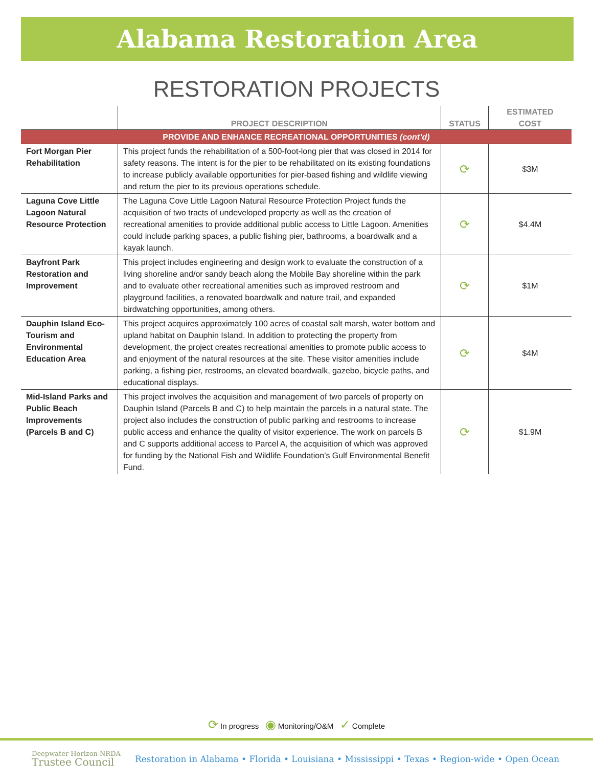Alabama Restoration Area
RESTORATION PROJECTS
| | PROJECT DESCRIPTION | STATUS | ESTIMATED COST |
| --- | --- | --- | --- |
| PROVIDE AND ENHANCE RECREATIONAL OPPORTUNITIES (cont’d) | | | |
| Fort Morgan Pier Rehabilitation | This project funds the rehabilitation of a 500-foot-long pier that was closed in 2014 for safety reasons. The intent is for the pier to be rehabilitated on its existing foundations to increase publicly available opportunities for pier-based fishing and wildlife viewing and return the pier to its previous operations schedule. | ⟳ | $3M |
| Laguna Cove Little Lagoon Natural Resource Protection | The Laguna Cove Little Lagoon Natural Resource Protection Project funds the acquisition of two tracts of undeveloped property as well as the creation of recreational amenities to provide additional public access to Little Lagoon. Amenities could include parking spaces, a public fishing pier, bathrooms, a boardwalk and a kayak launch. | ⟳ | $4.4M |
| Bayfront Park Restoration and Improvement | This project includes engineering and design work to evaluate the construction of a living shoreline and/or sandy beach along the Mobile Bay shoreline within the park and to evaluate other recreational amenities such as improved restroom and playground facilities, a renovated boardwalk and nature trail, and expanded birdwatching opportunities, among others. | ⟳ | $1M |
| Dauphin Island Eco-Tourism and Environmental Education Area | This project acquires approximately 100 acres of coastal salt marsh, water bottom and upland habitat on Dauphin Island. In addition to protecting the property from development, the project creates recreational amenities to promote public access to and enjoyment of the natural resources at the site. These visitor amenities include parking, a fishing pier, restrooms, an elevated boardwalk, gazebo, bicycle paths, and educational displays. | ⟳ | $4M |
| Mid-Island Parks and Public Beach Improvements (Parcels B and C) | This project involves the acquisition and management of two parcels of property on Dauphin Island (Parcels B and C) to help maintain the parcels in a natural state. The project also includes the construction of public parking and restrooms to increase public access and enhance the quality of visitor experience. The work on parcels B and C supports additional access to Parcel A, the acquisition of which was approved for funding by the National Fish and Wildlife Foundation’s Gulf Environmental Benefit Fund. | ⟳ | $1.9M |
⟳ In progress ◉ Monitoring/O&M ✓ Complete
Deepwater Horizon NRDA
Trustee Council
Restoration in Alabama • Florida • Louisiana • Mississippi • Texas • Region-wide • Open Ocean